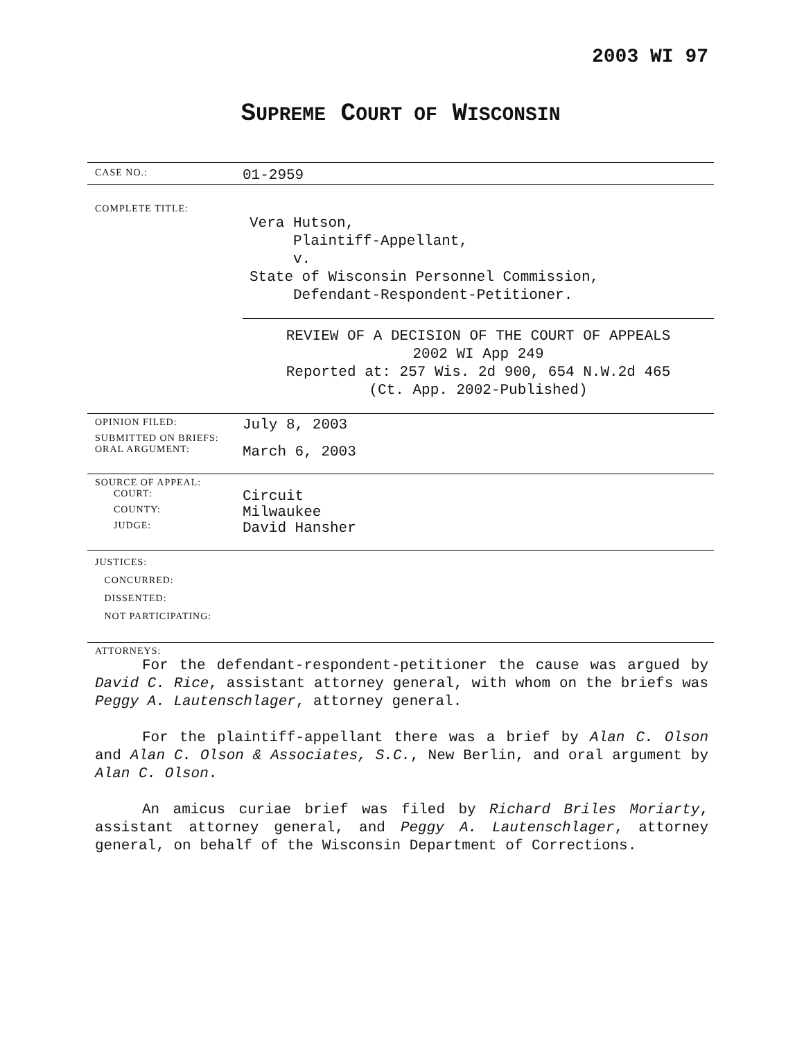2003 WI 97
SUPREME COURT OF WISCONSIN
CASE NO.:
01-2959
COMPLETE TITLE:
Vera Hutson,
Plaintiff-Appellant,
v.
State of Wisconsin Personnel Commission,
Defendant-Respondent-Petitioner.
REVIEW OF A DECISION OF THE COURT OF APPEALS
2002 WI App 249
Reported at: 257 Wis. 2d 900, 654 N.W.2d 465
(Ct. App. 2002-Published)
OPINION FILED:
July 8, 2003
SUBMITTED ON BRIEFS:
ORAL ARGUMENT:
March 6, 2003
SOURCE OF APPEAL:
COURT:
Circuit
COUNTY:
Milwaukee
JUDGE:
David Hansher
JUSTICES:
CONCURRED:
DISSENTED:
NOT PARTICIPATING:
ATTORNEYS:
For the defendant-respondent-petitioner the cause was argued by David C. Rice, assistant attorney general, with whom on the briefs was Peggy A. Lautenschlager, attorney general.
For the plaintiff-appellant there was a brief by Alan C. Olson and Alan C. Olson & Associates, S.C., New Berlin, and oral argument by Alan C. Olson.
An amicus curiae brief was filed by Richard Briles Moriarty, assistant attorney general, and Peggy A. Lautenschlager, attorney general, on behalf of the Wisconsin Department of Corrections.